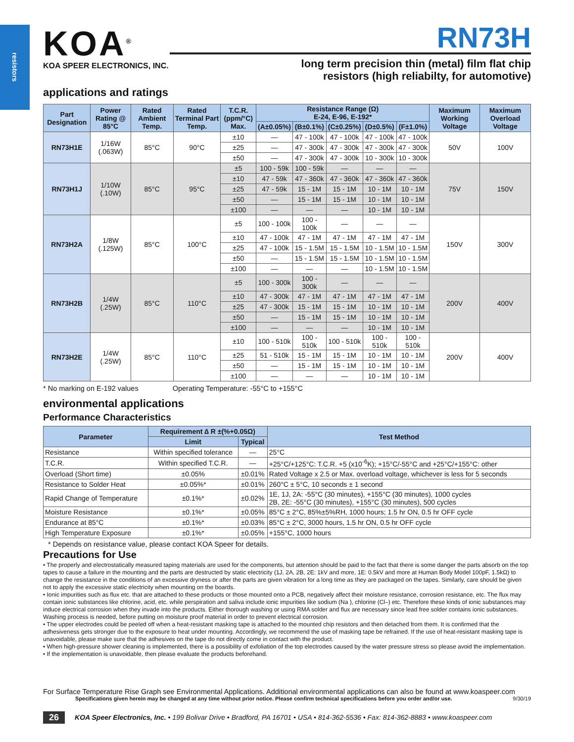resistors
KOA<sup>®</sup>
KOA SPEER ELECTRONICS, INC.
RN73H
long term precision thin (metal) film flat chip
resistors (high reliabilty, for automotive)
applications and ratings
| Part Designation | Power Rating @ 85°C | Rated Ambient Temp. | Rated Terminal Part Temp. | T.C.R. (ppm/°C) Max. | Resistance Range (Ω) E-24, E-96, E-192* | | | | | Maximum Working Voltage | Maximum Overload Voltage |
| --- | --- | --- | --- | --- | --- | --- | --- | --- | --- | --- | --- |
| | | | | | (A±0.05%) | (B±0.1%) | (C±0.25%) | (D±0.5%) | (F±1.0%) | | |
| RN73H1E | 1/16W (.063W) | 85°C | 90°C | ±10 | — | 47 - 100k | 47 - 100k | 47 - 100k | 47 - 100k | 50V | 100V |
| | | | | ±25 | — | 47 - 300k | 47 - 300k | 47 - 300k | 47 - 300k | | |
| | | | | ±50 | — | 47 - 300k | 47 - 300k | 10 - 300k | 10 - 300k | | |
| RN73H1J | 1/10W (.10W) | 85°C | 95°C | ±5 | 100 - 59k | 100 - 59k | — | — | — | 75V | 150V |
| | | | | ±10 | 47 - 59k | 47 - 360k | 47 - 360k | 47 - 360k | 47 - 360k | | |
| | | | | ±25 | 47 - 59k | 15 - 1M | 15 - 1M | 10 - 1M | 10 - 1M | | |
| | | | | ±50 | — | 15 - 1M | 15 - 1M | 10 - 1M | 10 - 1M | | |
| | | | | ±100 | — | — | — | 10 - 1M | 10 - 1M | | |
| RN73H2A | 1/8W (.125W) | 85°C | 100°C | ±5 | 100 - 100k | 100 - 100k | — | — | — | 150V | 300V |
| | | | | ±10 | 47 - 100k | 47 - 1M | 47 - 1M | 47 - 1M | 47 - 1M | | |
| | | | | ±25 | 47 - 100k | 15 - 1.5M | 15 - 1.5M | 10 - 1.5M | 10 - 1.5M | | |
| | | | | ±50 | — | 15 - 1.5M | 15 - 1.5M | 10 - 1.5M | 10 - 1.5M | | |
| | | | | ±100 | — | — | — | 10 - 1.5M | 10 - 1.5M | | |
| RN73H2B | 1/4W (.25W) | 85°C | 110°C | ±5 | 100 - 300k | 100 - 300k | — | — | — | 200V | 400V |
| | | | | ±10 | 47 - 300k | 47 - 1M | 47 - 1M | 47 - 1M | 47 - 1M | | |
| | | | | ±25 | 47 - 300k | 15 - 1M | 15 - 1M | 10 - 1M | 10 - 1M | | |
| | | | | ±50 | — | 15 - 1M | 15 - 1M | 10 - 1M | 10 - 1M | | |
| | | | | ±100 | — | — | — | 10 - 1M | 10 - 1M | | |
| RN73H2E | 1/4W (.25W) | 85°C | 110°C | ±10 | 100 - 510k | 100 - 510k | 100 - 510k | 100 - 510k | 100 - 510k | 200V | 400V |
| | | | | ±25 | 51 - 510k | 15 - 1M | 15 - 1M | 10 - 1M | 10 - 1M | | |
| | | | | ±50 | — | 15 - 1M | 15 - 1M | 10 - 1M | 10 - 1M | | |
| | | | | ±100 | — | — | — | 10 - 1M | 10 - 1M | | |
* No marking on E-192 values Operating Temperature: -55°C to +155°C
environmental applications
Performance Characteristics
| Parameter | Requirement ∆ R ±(%+0.05Ω) | | Test Method |
| --- | --- | --- | --- |
| | Limit | Typical | |
| Resistance | Within specified tolerance | — | 25°C |
| T.C.R. | Within specified T.C.R. | — | +25°C/+125°C: T.C.R. +5 (x10<sup>-6</sup>K); +15°C/-55°C and +25°C/+155°C: other |
| Overload (Short time) | ±0.05% | ±0.01% | Rated Voltage x 2.5 or Max. overload voltage, whichever is less for 5 seconds |
| Resistance to Solder Heat | ±0.05%* | ±0.01% | 260°C ± 5°C, 10 seconds ± 1 second |
| Rapid Change of Temperature | ±0.1%* | ±0.02% | 1E, 1J, 2A: -55°C (30 minutes), +155°C (30 minutes), 1000 cycles 2B, 2E: -55°C (30 minutes), +155°C (30 minutes), 500 cycles |
| Moisture Resistance | ±0.1%* | ±0.05% | 85°C ± 2°C, 85%±5%RH, 1000 hours; 1.5 hr ON, 0.5 hr OFF cycle |
| Endurance at 85°C | ±0.1%* | ±0.03% | 85°C ± 2°C, 3000 hours, 1.5 hr ON, 0.5 hr OFF cycle |
| High Temperature Exposure | ±0.1%* | ±0.05% | +155°C, 1000 hours |
* Depends on resistance value, please contact KOA Speer for details.
Precautions for Use
• The properly and electrostatically measured taping materials are used for the components, but attention should be paid to the fact that there is some danger the parts absorb on the top tapes to cause a failure in the mounting and the parts are destructed by static electricity (1J, 2A, 2B, 2E: 1kV and more, 1E: 0.5kV and more at Human Body Model 100pF, 1.5kΩ) to change the resistance in the conditions of an excessive dryness or after the parts are given vibration for a long time as they are packaged on the tapes. Similarly, care should be given not to apply the excessive static electricity when mounting on the boards.
• Ionic impurities such as flux etc. that are attached to these products or those mounted onto a PCB, negatively affect their moisture resistance, corrosion resistance, etc. The flux may contain ionic substances like chlorine, acid, etc. while perspiration and saliva include ionic impurities like sodium (Na ), chlorine (Cl–) etc. Therefore these kinds of ionic substances may induce electrical corrosion when they invade into the products. Either thorough washing or using RMA solder and flux are necessary since lead free solder contains ionic substances. Washing process is needed, before putting on moisture proof material in order to prevent electrical corrosion.
• The upper electrodes could be peeled off when a heat-resistant masking tape is attached to the mounted chip resistors and then detached from them. It is confirmed that the adhesiveness gets stronger due to the exposure to heat under mounting. Accordingly, we recommend the use of masking tape be refrained. If the use of heat-resistant masking tape is unavoidable, please make sure that the adhesives on the tape do not directly come in contact with the product.
• When high-pressure shower cleaning is implemented, there is a possibility of exfoliation of the top electrodes caused by the water pressure stress so please avoid the implementation.
• If the implementation is unavoidable, then please evaluate the products beforehand.
For Surface Temperature Rise Graph see Environmental Applications. Additional environmental applications can also be found at www.koaspeer.com
Specifications given herein may be changed at any time without prior notice. Please confirm technical specifications before you order and/or use. 9/30/19
26 KOA Speer Electronics, Inc. • 199 Bolivar Drive • Bradford, PA 16701 • USA • 814-362-5536 • Fax: 814-362-8883 • www.koaspeer.com